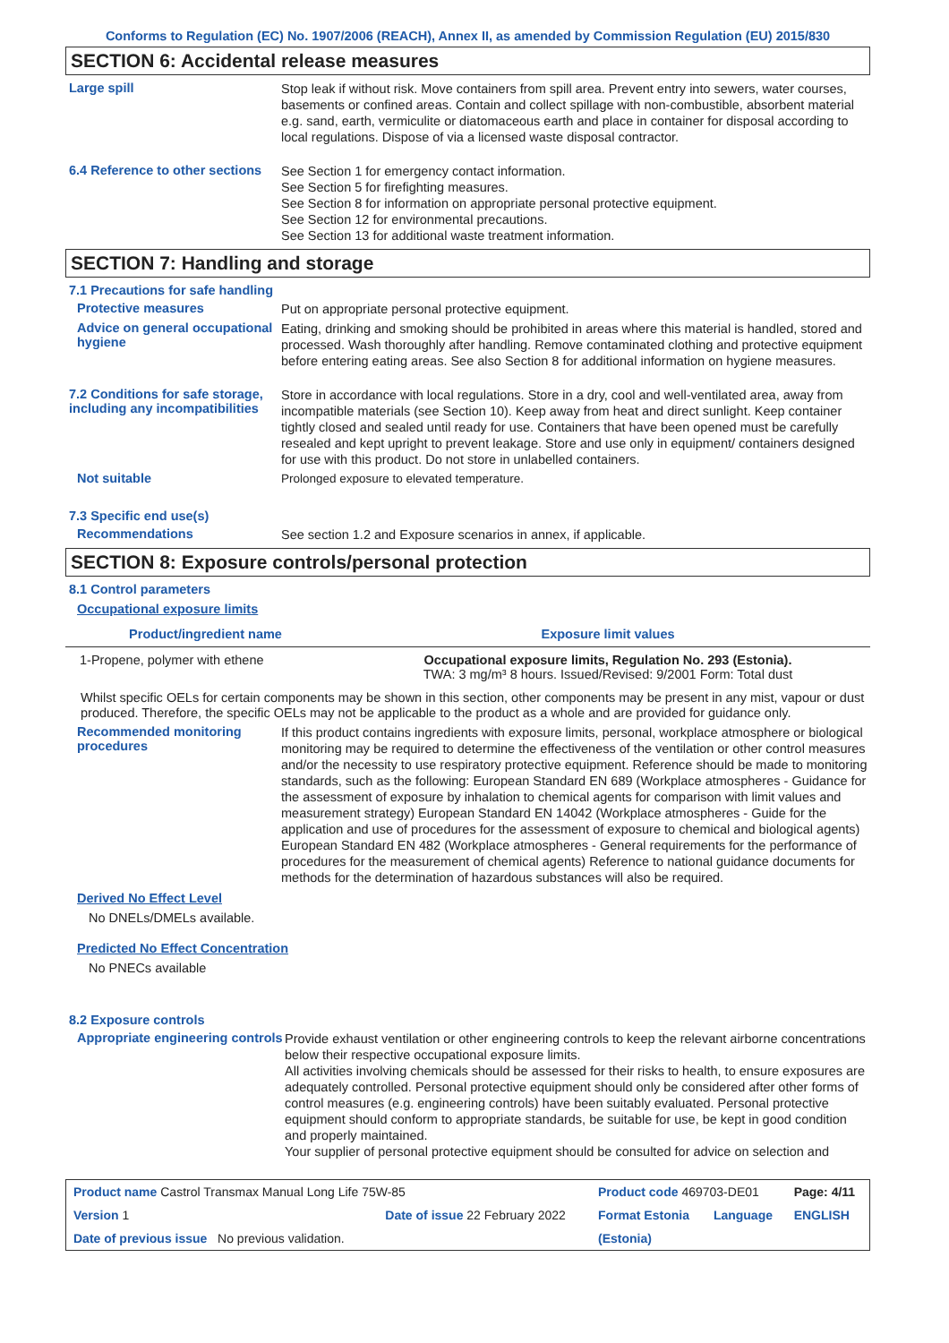Conforms to Regulation (EC) No. 1907/2006 (REACH), Annex II, as amended by Commission Regulation (EU) 2015/830
SECTION 6: Accidental release measures
Large spill
Stop leak if without risk. Move containers from spill area. Prevent entry into sewers, water courses, basements or confined areas. Contain and collect spillage with non-combustible, absorbent material e.g. sand, earth, vermiculite or diatomaceous earth and place in container for disposal according to local regulations. Dispose of via a licensed waste disposal contractor.
6.4 Reference to other sections
See Section 1 for emergency contact information.
See Section 5 for firefighting measures.
See Section 8 for information on appropriate personal protective equipment.
See Section 12 for environmental precautions.
See Section 13 for additional waste treatment information.
SECTION 7: Handling and storage
7.1 Precautions for safe handling
Protective measures
Put on appropriate personal protective equipment.
Advice on general occupational hygiene
Eating, drinking and smoking should be prohibited in areas where this material is handled, stored and processed. Wash thoroughly after handling. Remove contaminated clothing and protective equipment before entering eating areas. See also Section 8 for additional information on hygiene measures.
7.2 Conditions for safe storage, including any incompatibilities
Store in accordance with local regulations. Store in a dry, cool and well-ventilated area, away from incompatible materials (see Section 10). Keep away from heat and direct sunlight. Keep container tightly closed and sealed until ready for use. Containers that have been opened must be carefully resealed and kept upright to prevent leakage. Store and use only in equipment/ containers designed for use with this product. Do not store in unlabelled containers.
Not suitable
Prolonged exposure to elevated temperature.
7.3 Specific end use(s)
Recommendations
See section 1.2 and Exposure scenarios in annex, if applicable.
SECTION 8: Exposure controls/personal protection
8.1 Control parameters
Occupational exposure limits
| Product/ingredient name | Exposure limit values |
| --- | --- |
| 1-Propene, polymer with ethene | Occupational exposure limits, Regulation No. 293 (Estonia). TWA: 3 mg/m³ 8 hours. Issued/Revised: 9/2001 Form: Total dust |
Whilst specific OELs for certain components may be shown in this section, other components may be present in any mist, vapour or dust produced. Therefore, the specific OELs may not be applicable to the product as a whole and are provided for guidance only.
Recommended monitoring procedures
If this product contains ingredients with exposure limits, personal, workplace atmosphere or biological monitoring may be required to determine the effectiveness of the ventilation or other control measures and/or the necessity to use respiratory protective equipment. Reference should be made to monitoring standards, such as the following: European Standard EN 689 (Workplace atmospheres - Guidance for the assessment of exposure by inhalation to chemical agents for comparison with limit values and measurement strategy) European Standard EN 14042 (Workplace atmospheres - Guide for the application and use of procedures for the assessment of exposure to chemical and biological agents) European Standard EN 482 (Workplace atmospheres - General requirements for the performance of procedures for the measurement of chemical agents) Reference to national guidance documents for methods for the determination of hazardous substances will also be required.
Derived No Effect Level
No DNELs/DMELs available.
Predicted No Effect Concentration
No PNECs available
8.2 Exposure controls
Appropriate engineering controls
Provide exhaust ventilation or other engineering controls to keep the relevant airborne concentrations below their respective occupational exposure limits.
All activities involving chemicals should be assessed for their risks to health, to ensure exposures are adequately controlled. Personal protective equipment should only be considered after other forms of control measures (e.g. engineering controls) have been suitably evaluated. Personal protective equipment should conform to appropriate standards, be suitable for use, be kept in good condition and properly maintained.
Your supplier of personal protective equipment should be consulted for advice on selection and
| Product name Castrol Transmax Manual Long Life 75W-85 | | | Product code 469703-DE01 | | Page: 4/11 |
| Version 1 | Date of issue 22 February 2022 | | Format Estonia | Language | ENGLISH |
| Date of previous issue No previous validation. | | | (Estonia) | | |